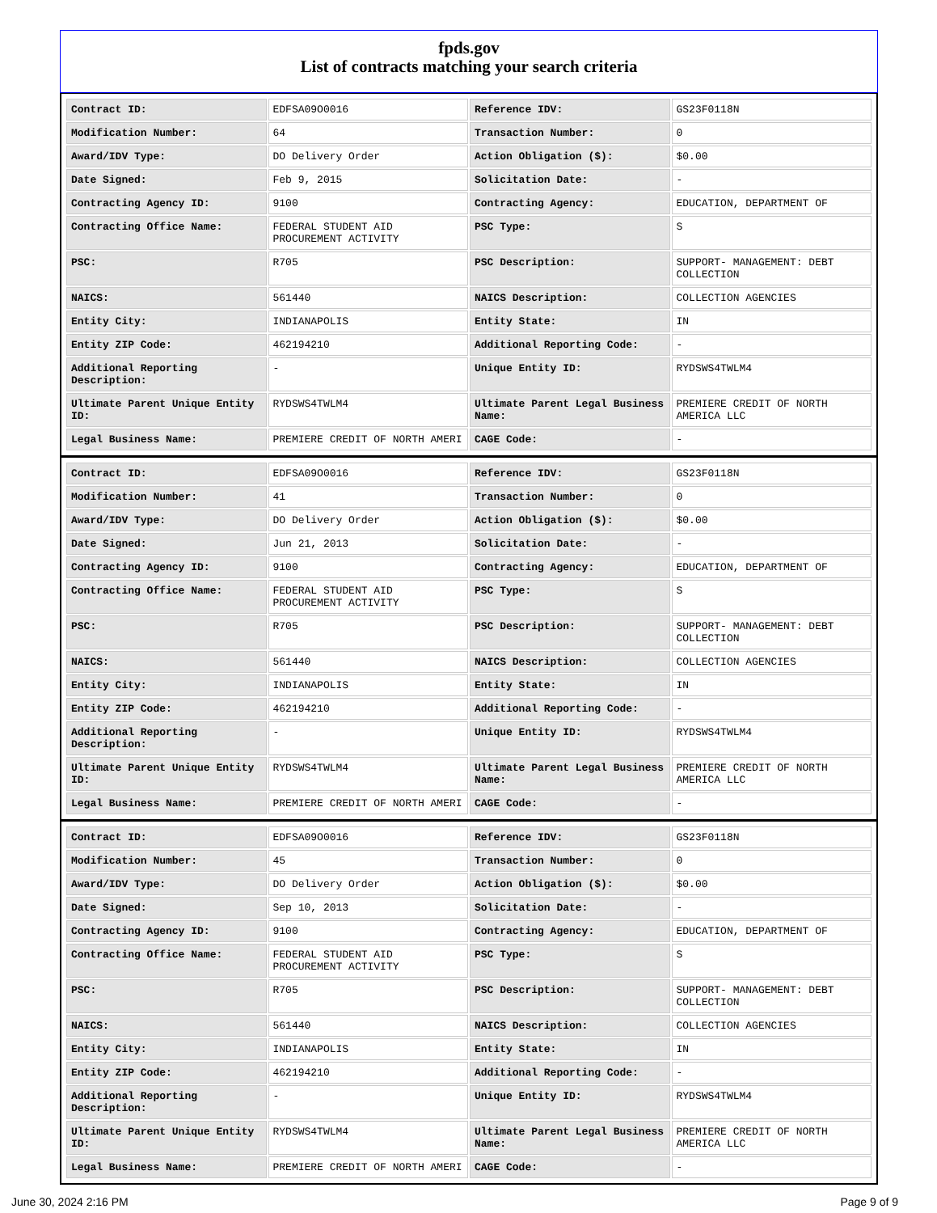fpds.gov
List of contracts matching your search criteria
| Contract ID: | EDFSA09O0016 | Reference IDV: | GS23F0118N |
| Modification Number: | 64 | Transaction Number: | 0 |
| Award/IDV Type: | DO Delivery Order | Action Obligation ($): | $0.00 |
| Date Signed: | Feb 9, 2015 | Solicitation Date: | - |
| Contracting Agency ID: | 9100 | Contracting Agency: | EDUCATION, DEPARTMENT OF |
| Contracting Office Name: | FEDERAL STUDENT AID PROCUREMENT ACTIVITY | PSC Type: | S |
| PSC: | R705 | PSC Description: | SUPPORT- MANAGEMENT: DEBT COLLECTION |
| NAICS: | 561440 | NAICS Description: | COLLECTION AGENCIES |
| Entity City: | INDIANAPOLIS | Entity State: | IN |
| Entity ZIP Code: | 462194210 | Additional Reporting Code: | - |
| Additional Reporting Description: | - | Unique Entity ID: | RYDSWS4TWLM4 |
| Ultimate Parent Unique Entity ID: | RYDSWS4TWLM4 | Ultimate Parent Legal Business Name: | PREMIERE CREDIT OF NORTH AMERICA LLC |
| Legal Business Name: | PREMIERE CREDIT OF NORTH AMERI | CAGE Code: | - |
| Contract ID: | EDFSA09O0016 | Reference IDV: | GS23F0118N |
| Modification Number: | 41 | Transaction Number: | 0 |
| Award/IDV Type: | DO Delivery Order | Action Obligation ($): | $0.00 |
| Date Signed: | Jun 21, 2013 | Solicitation Date: | - |
| Contracting Agency ID: | 9100 | Contracting Agency: | EDUCATION, DEPARTMENT OF |
| Contracting Office Name: | FEDERAL STUDENT AID PROCUREMENT ACTIVITY | PSC Type: | S |
| PSC: | R705 | PSC Description: | SUPPORT- MANAGEMENT: DEBT COLLECTION |
| NAICS: | 561440 | NAICS Description: | COLLECTION AGENCIES |
| Entity City: | INDIANAPOLIS | Entity State: | IN |
| Entity ZIP Code: | 462194210 | Additional Reporting Code: | - |
| Additional Reporting Description: | - | Unique Entity ID: | RYDSWS4TWLM4 |
| Ultimate Parent Unique Entity ID: | RYDSWS4TWLM4 | Ultimate Parent Legal Business Name: | PREMIERE CREDIT OF NORTH AMERICA LLC |
| Legal Business Name: | PREMIERE CREDIT OF NORTH AMERI | CAGE Code: | - |
| Contract ID: | EDFSA09O0016 | Reference IDV: | GS23F0118N |
| Modification Number: | 45 | Transaction Number: | 0 |
| Award/IDV Type: | DO Delivery Order | Action Obligation ($): | $0.00 |
| Date Signed: | Sep 10, 2013 | Solicitation Date: | - |
| Contracting Agency ID: | 9100 | Contracting Agency: | EDUCATION, DEPARTMENT OF |
| Contracting Office Name: | FEDERAL STUDENT AID PROCUREMENT ACTIVITY | PSC Type: | S |
| PSC: | R705 | PSC Description: | SUPPORT- MANAGEMENT: DEBT COLLECTION |
| NAICS: | 561440 | NAICS Description: | COLLECTION AGENCIES |
| Entity City: | INDIANAPOLIS | Entity State: | IN |
| Entity ZIP Code: | 462194210 | Additional Reporting Code: | - |
| Additional Reporting Description: | - | Unique Entity ID: | RYDSWS4TWLM4 |
| Ultimate Parent Unique Entity ID: | RYDSWS4TWLM4 | Ultimate Parent Legal Business Name: | PREMIERE CREDIT OF NORTH AMERICA LLC |
| Legal Business Name: | PREMIERE CREDIT OF NORTH AMERI | CAGE Code: | - |
June 30, 2024 2:16 PM Page 9 of 9